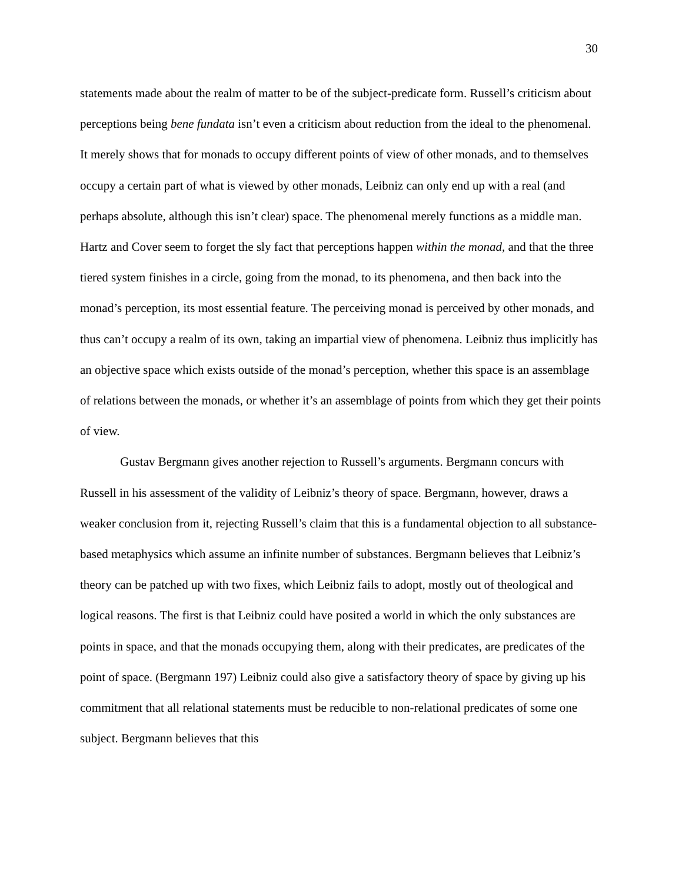30
statements made about the realm of matter to be of the subject-predicate form. Russell’s criticism about perceptions being bene fundata isn’t even a criticism about reduction from the ideal to the phenomenal. It merely shows that for monads to occupy different points of view of other monads, and to themselves occupy a certain part of what is viewed by other monads, Leibniz can only end up with a real (and perhaps absolute, although this isn’t clear) space. The phenomenal merely functions as a middle man. Hartz and Cover seem to forget the sly fact that perceptions happen within the monad, and that the three tiered system finishes in a circle, going from the monad, to its phenomena, and then back into the monad’s perception, its most essential feature. The perceiving monad is perceived by other monads, and thus can’t occupy a realm of its own, taking an impartial view of phenomena. Leibniz thus implicitly has an objective space which exists outside of the monad’s perception, whether this space is an assemblage of relations between the monads, or whether it’s an assemblage of points from which they get their points of view.
Gustav Bergmann gives another rejection to Russell’s arguments. Bergmann concurs with Russell in his assessment of the validity of Leibniz’s theory of space. Bergmann, however, draws a weaker conclusion from it, rejecting Russell’s claim that this is a fundamental objection to all substance-based metaphysics which assume an infinite number of substances. Bergmann believes that Leibniz’s theory can be patched up with two fixes, which Leibniz fails to adopt, mostly out of theological and logical reasons. The first is that Leibniz could have posited a world in which the only substances are points in space, and that the monads occupying them, along with their predicates, are predicates of the point of space. (Bergmann 197) Leibniz could also give a satisfactory theory of space by giving up his commitment that all relational statements must be reducible to non-relational predicates of some one subject. Bergmann believes that this